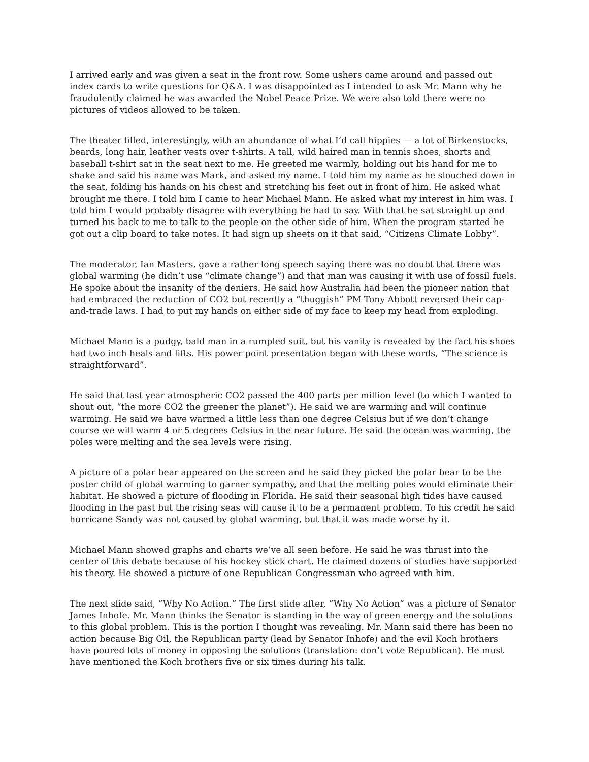I arrived early and was given a seat in the front row. Some ushers came around and passed out index cards to write questions for Q&A. I was disappointed as I intended to ask Mr. Mann why he fraudulently claimed he was awarded the Nobel Peace Prize. We were also told there were no pictures of videos allowed to be taken.
The theater filled, interestingly, with an abundance of what I’d call hippies — a lot of Birkenstocks, beards, long hair, leather vests over t-shirts. A tall, wild haired man in tennis shoes, shorts and baseball t-shirt sat in the seat next to me. He greeted me warmly, holding out his hand for me to shake and said his name was Mark, and asked my name. I told him my name as he slouched down in the seat, folding his hands on his chest and stretching his feet out in front of him. He asked what brought me there. I told him I came to hear Michael Mann. He asked what my interest in him was. I told him I would probably disagree with everything he had to say. With that he sat straight up and turned his back to me to talk to the people on the other side of him. When the program started he got out a clip board to take notes. It had sign up sheets on it that said, “Citizens Climate Lobby”.
The moderator, Ian Masters, gave a rather long speech saying there was no doubt that there was global warming (he didn’t use “climate change”) and that man was causing it with use of fossil fuels. He spoke about the insanity of the deniers. He said how Australia had been the pioneer nation that had embraced the reduction of CO2 but recently a “thuggish” PM Tony Abbott reversed their cap-and-trade laws. I had to put my hands on either side of my face to keep my head from exploding.
Michael Mann is a pudgy, bald man in a rumpled suit, but his vanity is revealed by the fact his shoes had two inch heals and lifts. His power point presentation began with these words, “The science is straightforward”.
He said that last year atmospheric CO2 passed the 400 parts per million level (to which I wanted to shout out, “the more CO2 the greener the planet”). He said we are warming and will continue warming. He said we have warmed a little less than one degree Celsius but if we don’t change course we will warm 4 or 5 degrees Celsius in the near future. He said the ocean was warming, the poles were melting and the sea levels were rising.
A picture of a polar bear appeared on the screen and he said they picked the polar bear to be the poster child of global warming to garner sympathy, and that the melting poles would eliminate their habitat. He showed a picture of flooding in Florida. He said their seasonal high tides have caused flooding in the past but the rising seas will cause it to be a permanent problem. To his credit he said hurricane Sandy was not caused by global warming, but that it was made worse by it.
Michael Mann showed graphs and charts we’ve all seen before. He said he was thrust into the center of this debate because of his hockey stick chart. He claimed dozens of studies have supported his theory. He showed a picture of one Republican Congressman who agreed with him.
The next slide said, “Why No Action.” The first slide after, “Why No Action” was a picture of Senator James Inhofe. Mr. Mann thinks the Senator is standing in the way of green energy and the solutions to this global problem. This is the portion I thought was revealing. Mr. Mann said there has been no action because Big Oil, the Republican party (lead by Senator Inhofe) and the evil Koch brothers have poured lots of money in opposing the solutions (translation: don’t vote Republican). He must have mentioned the Koch brothers five or six times during his talk.